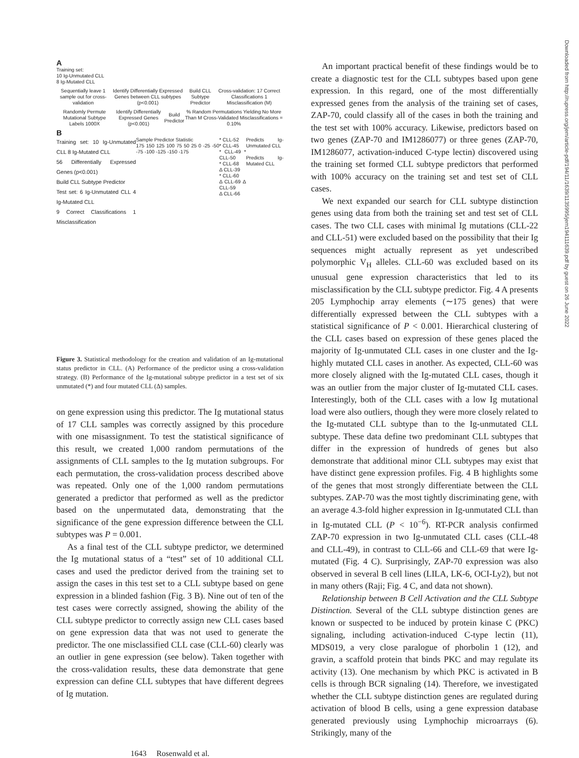A
Training set:
10 Ig-Unmutated CLL
8 Ig-Mutated CLL
Sequentially leave 1 sample out for cross-validation Identify Differentially Expressed Genes between CLL subtypes (p<0.001) Build CLL Subtype Predictor Cross-validation: 17 Correct Classifications 1 Misclassification (M)
Randomly Permute Mutational Subtype Labels 1000X Identify Differentially Expressed Genes (p<0.001) Build Predictor % Random Permutations Yielding No More Than M Cross-Validated Misclassifications = 0.10%
B
Training set: 10 Ig-Unmutated CLL 8 Ig-Mutated CLL
56 Differentially Expressed Genes (p<0.001)
Build CLL Subtype Predictor
Test set: 6 Ig-Unmutated CLL 4 Ig-Mutated CLL
9 Correct Classifications 1 Misclassification
Sample Predictor Statistic
175 150 125 100 75 50 25 0 -25 -50 -75 -100 -125 -150 -175
* CLL-52
* CLL-45
* CLL-49 * CLL-50
* CLL-68
Δ CLL-39
* CLL-60
Δ CLL-69 Δ CLL-59
Δ CLL-66
Predicts Ig-Unmutated CLL
Predicts Ig-Mutated CLL
Figure 3. Statistical methodology for the creation and validation of an Ig-mutational status predictor in CLL. (A) Performance of the predictor using a cross-validation strategy. (B) Performance of the Ig-mutational subtype predictor in a test set of six unmutated (*) and four mutated CLL (Δ) samples.
on gene expression using this predictor. The Ig mutational status of 17 CLL samples was correctly assigned by this procedure with one misassignment. To test the statistical significance of this result, we created 1,000 random permutations of the assignments of CLL samples to the Ig mutation subgroups. For each permutation, the cross-validation process described above was repeated. Only one of the 1,000 random permutations generated a predictor that performed as well as the predictor based on the unpermutated data, demonstrating that the significance of the gene expression difference between the CLL subtypes was P = 0.001.
As a final test of the CLL subtype predictor, we determined the Ig mutational status of a “test” set of 10 additional CLL cases and used the predictor derived from the training set to assign the cases in this test set to a CLL subtype based on gene expression in a blinded fashion (Fig. 3 B). Nine out of ten of the test cases were correctly assigned, showing the ability of the CLL subtype predictor to correctly assign new CLL cases based on gene expression data that was not used to generate the predictor. The one misclassified CLL case (CLL-60) clearly was an outlier in gene expression (see below). Taken together with the cross-validation results, these data demonstrate that gene expression can define CLL subtypes that have different degrees of Ig mutation.
An important practical benefit of these findings would be to create a diagnostic test for the CLL subtypes based upon gene expression. In this regard, one of the most differentially expressed genes from the analysis of the training set of cases, ZAP-70, could classify all of the cases in both the training and the test set with 100% accuracy. Likewise, predictors based on two genes (ZAP-70 and IM1286077) or three genes (ZAP-70, IM1286077, activation-induced C-type lectin) discovered using the training set formed CLL subtype predictors that performed with 100% accuracy on the training set and test set of CLL cases.
We next expanded our search for CLL subtype distinction genes using data from both the training set and test set of CLL cases. The two CLL cases with minimal Ig mutations (CLL-22 and CLL-51) were excluded based on the possibility that their Ig sequences might actually represent as yet undescribed polymorphic V<sub>H</sub> alleles. CLL-60 was excluded based on its unusual gene expression characteristics that led to its misclassification by the CLL subtype predictor. Fig. 4 A presents 205 Lymphochip array elements (∼175 genes) that were differentially expressed between the CLL subtypes with a statistical significance of P < 0.001. Hierarchical clustering of the CLL cases based on expression of these genes placed the majority of Ig-unmutated CLL cases in one cluster and the Ig-highly mutated CLL cases in another. As expected, CLL-60 was more closely aligned with the Ig-mutated CLL cases, though it was an outlier from the major cluster of Ig-mutated CLL cases. Interestingly, both of the CLL cases with a low Ig mutational load were also outliers, though they were more closely related to the Ig-mutated CLL subtype than to the Ig-unmutated CLL subtype. These data define two predominant CLL subtypes that differ in the expression of hundreds of genes but also demonstrate that additional minor CLL subtypes may exist that have distinct gene expression profiles. Fig. 4 B highlights some of the genes that most strongly differentiate between the CLL subtypes. ZAP-70 was the most tightly discriminating gene, with an average 4.3-fold higher expression in Ig-unmutated CLL than in Ig-mutated CLL (P < 10<sup>−6</sup>). RT-PCR analysis confirmed ZAP-70 expression in two Ig-unmutated CLL cases (CLL-48 and CLL-49), in contrast to CLL-66 and CLL-69 that were Ig-mutated (Fig. 4 C). Surprisingly, ZAP-70 expression was also observed in several B cell lines (LILA, LK-6, OCI-Ly2), but not in many others (Raji; Fig. 4 C, and data not shown).
Relationship between B Cell Activation and the CLL Subtype Distinction. Several of the CLL subtype distinction genes are known or suspected to be induced by protein kinase C (PKC) signaling, including activation-induced C-type lectin (11), MDS019, a very close paralogue of phorbolin 1 (12), and gravin, a scaffold protein that binds PKC and may regulate its activity (13). One mechanism by which PKC is activated in B cells is through BCR signaling (14). Therefore, we investigated whether the CLL subtype distinction genes are regulated during activation of blood B cells, using a gene expression database generated previously using Lymphochip microarrays (6). Strikingly, many of the
1643 Rosenwald et al.
Downloaded from http://rupress.org/jem/article-pdf/194/11/1639/1135995/jem194111639.pdf by guest on 26 June 2022